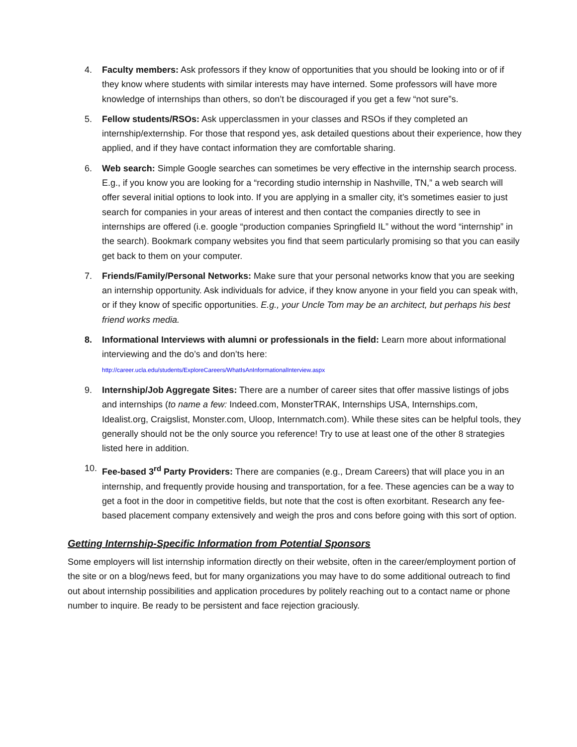4. Faculty members: Ask professors if they know of opportunities that you should be looking into or of if they know where students with similar interests may have interned. Some professors will have more knowledge of internships than others, so don’t be discouraged if you get a few “not sure”s.
5. Fellow students/RSOs: Ask upperclassmen in your classes and RSOs if they completed an internship/externship. For those that respond yes, ask detailed questions about their experience, how they applied, and if they have contact information they are comfortable sharing.
6. Web search: Simple Google searches can sometimes be very effective in the internship search process. E.g., if you know you are looking for a “recording studio internship in Nashville, TN,” a web search will offer several initial options to look into. If you are applying in a smaller city, it’s sometimes easier to just search for companies in your areas of interest and then contact the companies directly to see in internships are offered (i.e. google “production companies Springfield IL” without the word “internship” in the search). Bookmark company websites you find that seem particularly promising so that you can easily get back to them on your computer.
7. Friends/Family/Personal Networks: Make sure that your personal networks know that you are seeking an internship opportunity. Ask individuals for advice, if they know anyone in your field you can speak with, or if they know of specific opportunities. E.g., your Uncle Tom may be an architect, but perhaps his best friend works media.
8. Informational Interviews with alumni or professionals in the field: Learn more about informational interviewing and the do’s and don’ts here:
http://career.ucla.edu/students/ExploreCareers/WhatIsAnInformationalInterview.aspx
9. Internship/Job Aggregate Sites: There are a number of career sites that offer massive listings of jobs and internships (to name a few: Indeed.com, MonsterTRAK, Internships USA, Internships.com, Idealist.org, Craigslist, Monster.com, Uloop, Internmatch.com). While these sites can be helpful tools, they generally should not be the only source you reference! Try to use at least one of the other 8 strategies listed here in addition.
10. Fee-based 3<sup>rd</sup> Party Providers: There are companies (e.g., Dream Careers) that will place you in an internship, and frequently provide housing and transportation, for a fee. These agencies can be a way to get a foot in the door in competitive fields, but note that the cost is often exorbitant. Research any fee-based placement company extensively and weigh the pros and cons before going with this sort of option.
Getting Internship-Specific Information from Potential Sponsors
Some employers will list internship information directly on their website, often in the career/employment portion of the site or on a blog/news feed, but for many organizations you may have to do some additional outreach to find out about internship possibilities and application procedures by politely reaching out to a contact name or phone number to inquire. Be ready to be persistent and face rejection graciously.